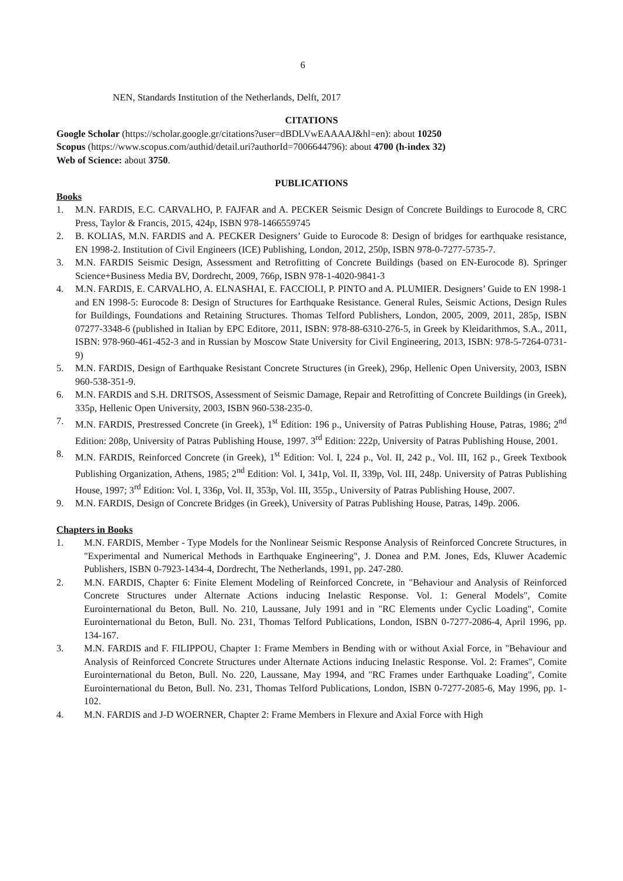6
NEN, Standards Institution of the Netherlands, Delft, 2017
CITATIONS
Google Scholar (https://scholar.google.gr/citations?user=dBDLVwEAAAAJ&hl=en): about 10250
Scopus (https://www.scopus.com/authid/detail.uri?authorId=7006644796): about 4700 (h-index 32)
Web of Science: about 3750.
PUBLICATIONS
Books
1. M.N. FARDIS, E.C. CARVALHO, P. FAJFAR and A. PECKER Seismic Design of Concrete Buildings to Eurocode 8, CRC Press, Taylor & Francis, 2015, 424p, ISBN 978-1466559745
2. B. KOLIAS, M.N. FARDIS and A. PECKER Designers’ Guide to Eurocode 8: Design of bridges for earthquake resistance, EN 1998-2. Institution of Civil Engineers (ICE) Publishing, London, 2012, 250p, ISBN 978-0-7277-5735-7.
3. M.N. FARDIS Seismic Design, Assessment and Retrofitting of Concrete Buildings (based on EN-Eurocode 8). Springer Science+Business Media BV, Dordrecht, 2009, 766p, ISBN 978-1-4020-9841-3
4. M.N. FARDIS, E. CARVALHO, A. ELNASHAI, E. FACCIOLI, P. PINTO and A. PLUMIER. Designers’ Guide to EN 1998-1 and EN 1998-5: Eurocode 8: Design of Structures for Earthquake Resistance. General Rules, Seismic Actions, Design Rules for Buildings, Foundations and Retaining Structures. Thomas Telford Publishers, London, 2005, 2009, 2011, 285p, ISBN 07277-3348-6 (published in Italian by EPC Editore, 2011, ISBN: 978-88-6310-276-5, in Greek by Kleidarithmos, S.A., 2011, ISBN: 978-960-461-452-3 and in Russian by Moscow State University for Civil Engineering, 2013, ISBN: 978-5-7264-0731-9)
5. M.N. FARDIS, Design of Earthquake Resistant Concrete Structures (in Greek), 296p, Hellenic Open University, 2003, ISBN 960-538-351-9.
6. M.N. FARDIS and S.H. DRITSOS, Assessment of Seismic Damage, Repair and Retrofitting of Concrete Buildings (in Greek), 335p, Hellenic Open University, 2003, ISBN 960-538-235-0.
7. M.N. FARDIS, Prestressed Concrete (in Greek), 1<sup>st</sup> Edition: 196 p., University of Patras Publishing House, Patras, 1986; 2<sup>nd</sup> Edition: 208p, University of Patras Publishing House, 1997. 3<sup>rd</sup> Edition: 222p, University of Patras Publishing House, 2001.
8. M.N. FARDIS, Reinforced Concrete (in Greek), 1<sup>st</sup> Edition: Vol. I, 224 p., Vol. II, 242 p., Vol. III, 162 p., Greek Textbook Publishing Organization, Athens, 1985; 2<sup>nd</sup> Edition: Vol. I, 341p, Vol. II, 339p, Vol. III, 248p. University of Patras Publishing House, 1997; 3<sup>rd</sup> Edition: Vol. I, 336p, Vol. II, 353p, Vol. III, 355p., University of Patras Publishing House, 2007.
9. M.N. FARDIS, Design of Concrete Bridges (in Greek), University of Patras Publishing House, Patras, 149p. 2006.
Chapters in Books
1. M.N. FARDIS, Member - Type Models for the Nonlinear Seismic Response Analysis of Reinforced Concrete Structures, in "Experimental and Numerical Methods in Earthquake Engineering", J. Donea and P.M. Jones, Eds, Kluwer Academic Publishers, ISBN 0-7923-1434-4, Dordrecht, The Netherlands, 1991, pp. 247-280.
2. M.N. FARDIS, Chapter 6: Finite Element Modeling of Reinforced Concrete, in "Behaviour and Analysis of Reinforced Concrete Structures under Alternate Actions inducing Inelastic Response. Vol. 1: General Models", Comite Eurointernational du Beton, Bull. No. 210, Laussane, July 1991 and in "RC Elements under Cyclic Loading", Comite Eurointernational du Beton, Bull. No. 231, Thomas Telford Publications, London, ISBN 0-7277-2086-4, April 1996, pp. 134-167.
3. M.N. FARDIS and F. FILIPPOU, Chapter 1: Frame Members in Bending with or without Axial Force, in "Behaviour and Analysis of Reinforced Concrete Structures under Alternate Actions inducing Inelastic Response. Vol. 2: Frames", Comite Eurointernational du Beton, Bull. No. 220, Laussane, May 1994, and "RC Frames under Earthquake Loading", Comite Eurointernational du Beton, Bull. No. 231, Thomas Telford Publications, London, ISBN 0-7277-2085-6, May 1996, pp. 1-102.
4. M.N. FARDIS and J-D WOERNER, Chapter 2: Frame Members in Flexure and Axial Force with High